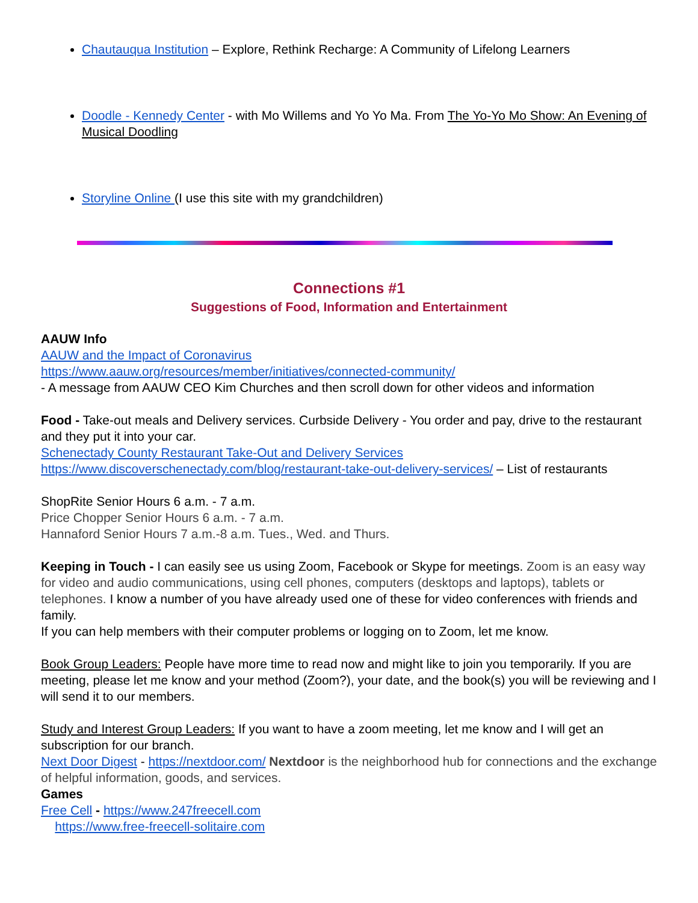Chautauqua Institution – Explore, Rethink Recharge: A Community of Lifelong Learners
Doodle - Kennedy Center - with Mo Willems and Yo Yo Ma. From The Yo-Yo Mo Show: An Evening of Musical Doodling
Storyline Online (I use this site with my grandchildren)
Connections #1
Suggestions of Food, Information and Entertainment
AAUW Info
AAUW and the Impact of Coronavirus
https://www.aauw.org/resources/member/initiatives/connected-community/
- A message from AAUW CEO Kim Churches and then scroll down for other videos and information
Food - Take-out meals and Delivery services. Curbside Delivery - You order and pay, drive to the restaurant and they put it into your car.
Schenectady County Restaurant Take-Out and Delivery Services
https://www.discoverschenectady.com/blog/restaurant-take-out-delivery-services/ – List of restaurants
ShopRite Senior Hours 6 a.m. - 7 a.m.
Price Chopper Senior Hours 6 a.m. - 7 a.m.
Hannaford Senior Hours 7 a.m.-8 a.m. Tues., Wed. and Thurs.
Keeping in Touch - I can easily see us using Zoom, Facebook or Skype for meetings. Zoom is an easy way for video and audio communications, using cell phones, computers (desktops and laptops), tablets or telephones. I know a number of you have already used one of these for video conferences with friends and family.
If you can help members with their computer problems or logging on to Zoom, let me know.
Book Group Leaders: People have more time to read now and might like to join you temporarily. If you are meeting, please let me know and your method (Zoom?), your date, and the book(s) you will be reviewing and I will send it to our members.
Study and Interest Group Leaders: If you want to have a zoom meeting, let me know and I will get an subscription for our branch.
Next Door Digest - https://nextdoor.com/ Nextdoor is the neighborhood hub for connections and the exchange of helpful information, goods, and services.
Games
Free Cell - https://www.247freecell.com
https://www.free-freecell-solitaire.com